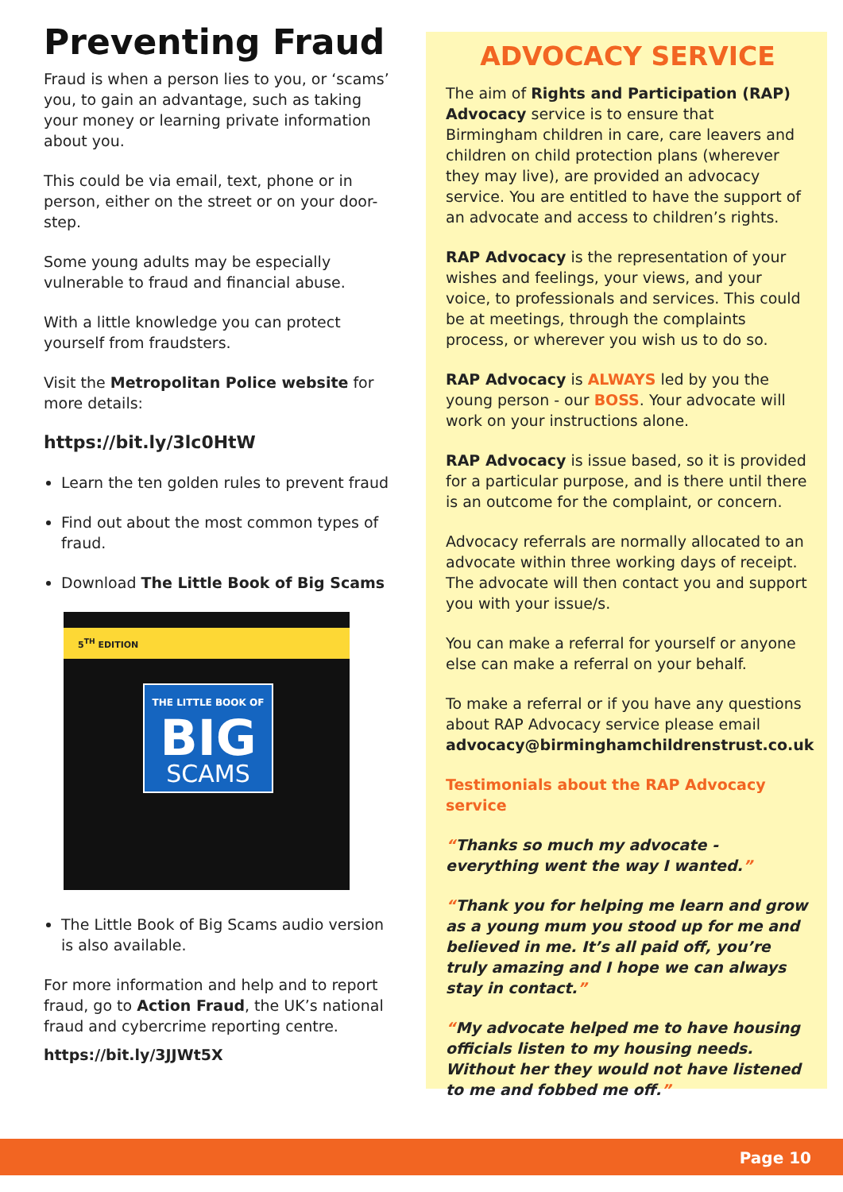Preventing Fraud
Fraud is when a person lies to you, or ‘scams’ you, to gain an advantage, such as taking your money or learning private information about you.
This could be via email, text, phone or in person, either on the street or on your door-step.
Some young adults may be especially vulnerable to fraud and financial abuse.
With a little knowledge you can protect yourself from fraudsters.
Visit the Metropolitan Police website for more details:
https://bit.ly/3lc0HtW
Learn the ten golden rules to prevent fraud
Find out about the most common types of fraud.
Download The Little Book of Big Scams
5<sup>TH</sup> EDITION
THE LITTLE BOOK OF
BIG
SCAMS
The Little Book of Big Scams audio version is also available.
For more information and help and to report fraud, go to Action Fraud, the UK’s national fraud and cybercrime reporting centre.
https://bit.ly/3JJWt5X
ADVOCACY SERVICE
The aim of Rights and Participation (RAP) Advocacy service is to ensure that Birmingham children in care, care leavers and children on child protection plans (wherever they may live), are provided an advocacy service. You are entitled to have the support of an advocate and access to children’s rights.
RAP Advocacy is the representation of your wishes and feelings, your views, and your voice, to professionals and services. This could be at meetings, through the complaints process, or wherever you wish us to do so.
RAP Advocacy is ALWAYS led by you the young person - our BOSS. Your advocate will work on your instructions alone.
RAP Advocacy is issue based, so it is provided for a particular purpose, and is there until there is an outcome for the complaint, or concern.
Advocacy referrals are normally allocated to an advocate within three working days of receipt. The advocate will then contact you and support you with your issue/s.
You can make a referral for yourself or anyone else can make a referral on your behalf.
To make a referral or if you have any questions about RAP Advocacy service please email advocacy@birminghamchildrenstrust.co.uk
Testimonials about the RAP Advocacy service
“Thanks so much my advocate - everything went the way I wanted.”
“Thank you for helping me learn and grow as a young mum you stood up for me and believed in me. It’s all paid off, you’re truly amazing and I hope we can always stay in contact.”
“My advocate helped me to have housing officials listen to my housing needs. Without her they would not have listened to me and fobbed me off.”
Page 10